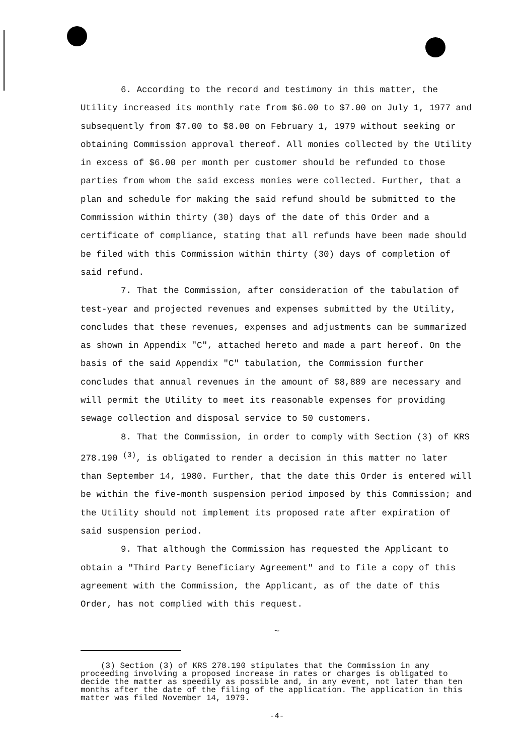6. According to the record and testimony in this matter, the Utility increased its monthly rate from $6.00 to $7.00 on July 1, 1977 and subsequently from $7.00 to $8.00 on February 1, 1979 without seeking or obtaining Commission approval thereof. All monies collected by the Utility in excess of $6.00 per month per customer should be refunded to those parties from whom the said excess monies were collected. Further, that a plan and schedule for making the said refund should be submitted to the Commission within thirty (30) days of the date of this Order and a certificate of compliance, stating that all refunds have been made should be filed with this Commission within thirty (30) days of completion of said refund.
7. That the Commission, after consideration of the tabulation of test-year and projected revenues and expenses submitted by the Utility, concludes that these revenues, expenses and adjustments can be summarized as shown in Appendix "C", attached hereto and made a part hereof. On the basis of the said Appendix "C" tabulation, the Commission further concludes that annual revenues in the amount of $8,889 are necessary and will permit the Utility to meet its reasonable expenses for providing sewage collection and disposal service to 50 customers.
8. That the Commission, in order to comply with Section (3) of KRS 278.190 <sup>(3)</sup>, is obligated to render a decision in this matter no later than September 14, 1980. Further, that the date this Order is entered will be within the five-month suspension period imposed by this Commission; and the Utility should not implement its proposed rate after expiration of said suspension period.
9. That although the Commission has requested the Applicant to obtain a "Third Party Beneficiary Agreement" and to file a copy of this agreement with the Commission, the Applicant, as of the date of this Order, has not complied with this request.
~
(3) Section (3) of KRS 278.190 stipulates that the Commission in any proceeding involving a proposed increase in rates or charges is obligated to decide the matter as speedily as possible and, in any event, not later than ten months after the date of the filing of the application. The application in this matter was filed November 14, 1979.
-4-